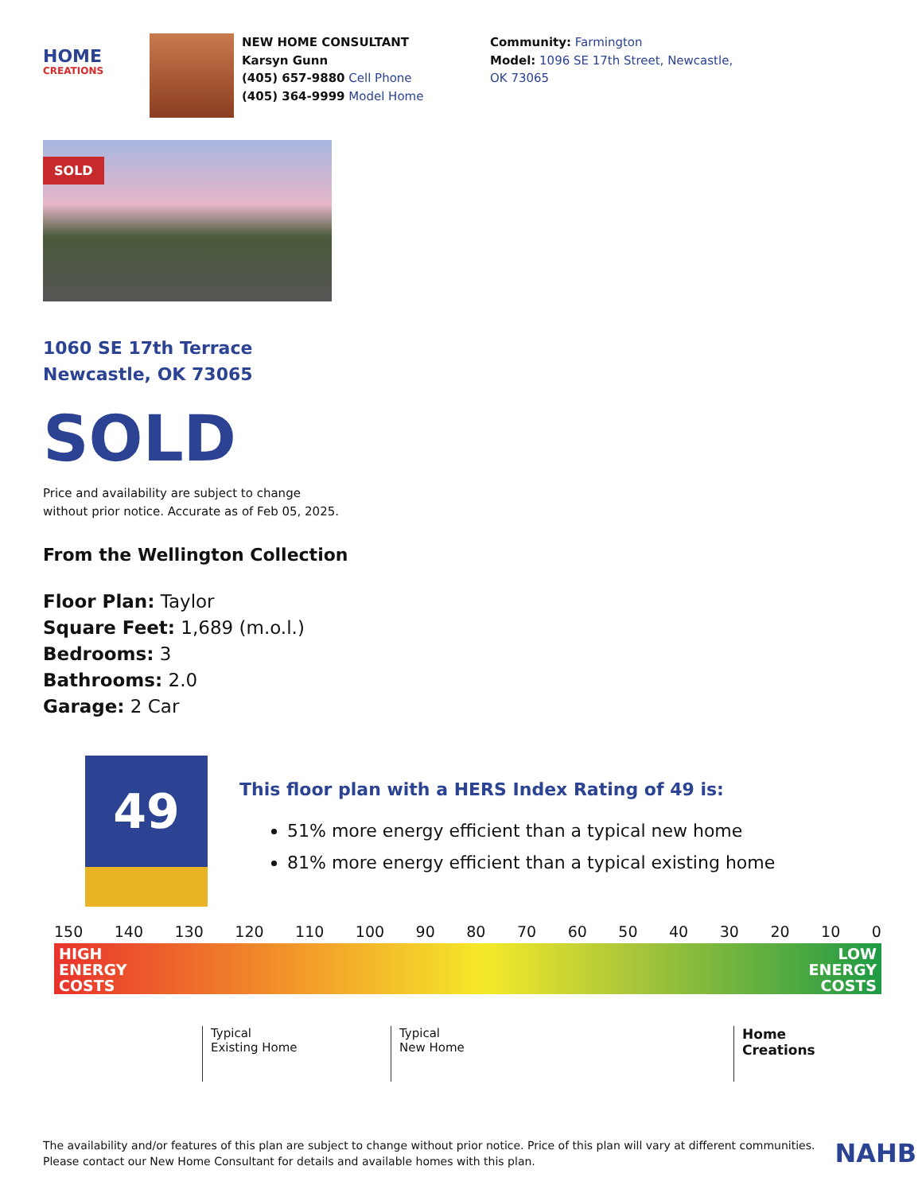HOME
CREATIONS
NEW HOME CONSULTANT
Karsyn Gunn
(405) 657-9880 Cell Phone
(405) 364-9999 Model Home
Community: Farmington
Model: 1096 SE 17th Street, Newcastle, OK 73065
SOLD
1060 SE 17th Terrace
Newcastle, OK 73065
SOLD
Price and availability are subject to change
without prior notice. Accurate as of Feb 05, 2025.
From the Wellington Collection
Floor Plan: Taylor
Square Feet: 1,689 (m.o.l.)
Bedrooms: 3
Bathrooms: 2.0
Garage: 2 Car
49
This floor plan with a HERS Index Rating of 49 is:
51% more energy efficient than a typical new home
81% more energy efficient than a typical existing home
150 140 130 120 110 100 90 80 70 60 50 40 30 20 10 0
HIGH
ENERGY
COSTS LOW
ENERGY
COSTS
Typical
Existing Home
Typical
New Home
Home
Creations
The availability and/or features of this plan are subject to change without prior notice. Price of this plan will vary at different communities.
Please contact our New Home Consultant for details and available homes with this plan.
NAHB